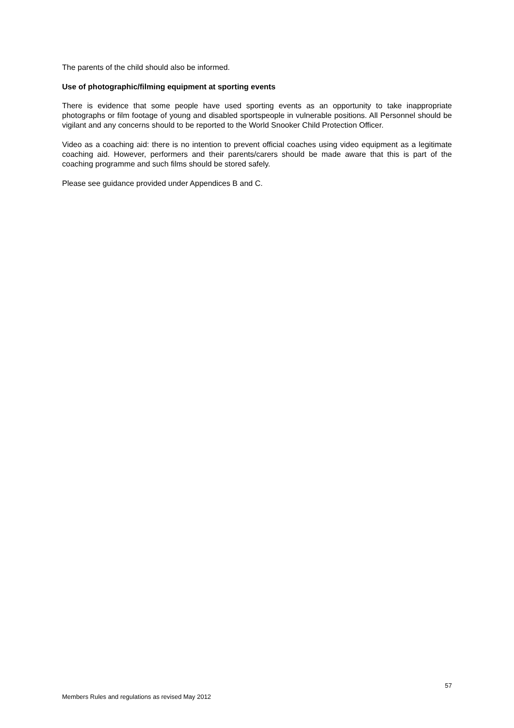The parents of the child should also be informed.
Use of photographic/filming equipment at sporting events
There is evidence that some people have used sporting events as an opportunity to take inappropriate photographs or film footage of young and disabled sportspeople in vulnerable positions. All Personnel should be vigilant and any concerns should to be reported to the World Snooker Child Protection Officer.
Video as a coaching aid: there is no intention to prevent official coaches using video equipment as a legitimate coaching aid. However, performers and their parents/carers should be made aware that this is part of the coaching programme and such films should be stored safely.
Please see guidance provided under Appendices B and C.
57
Members Rules and regulations as revised May 2012